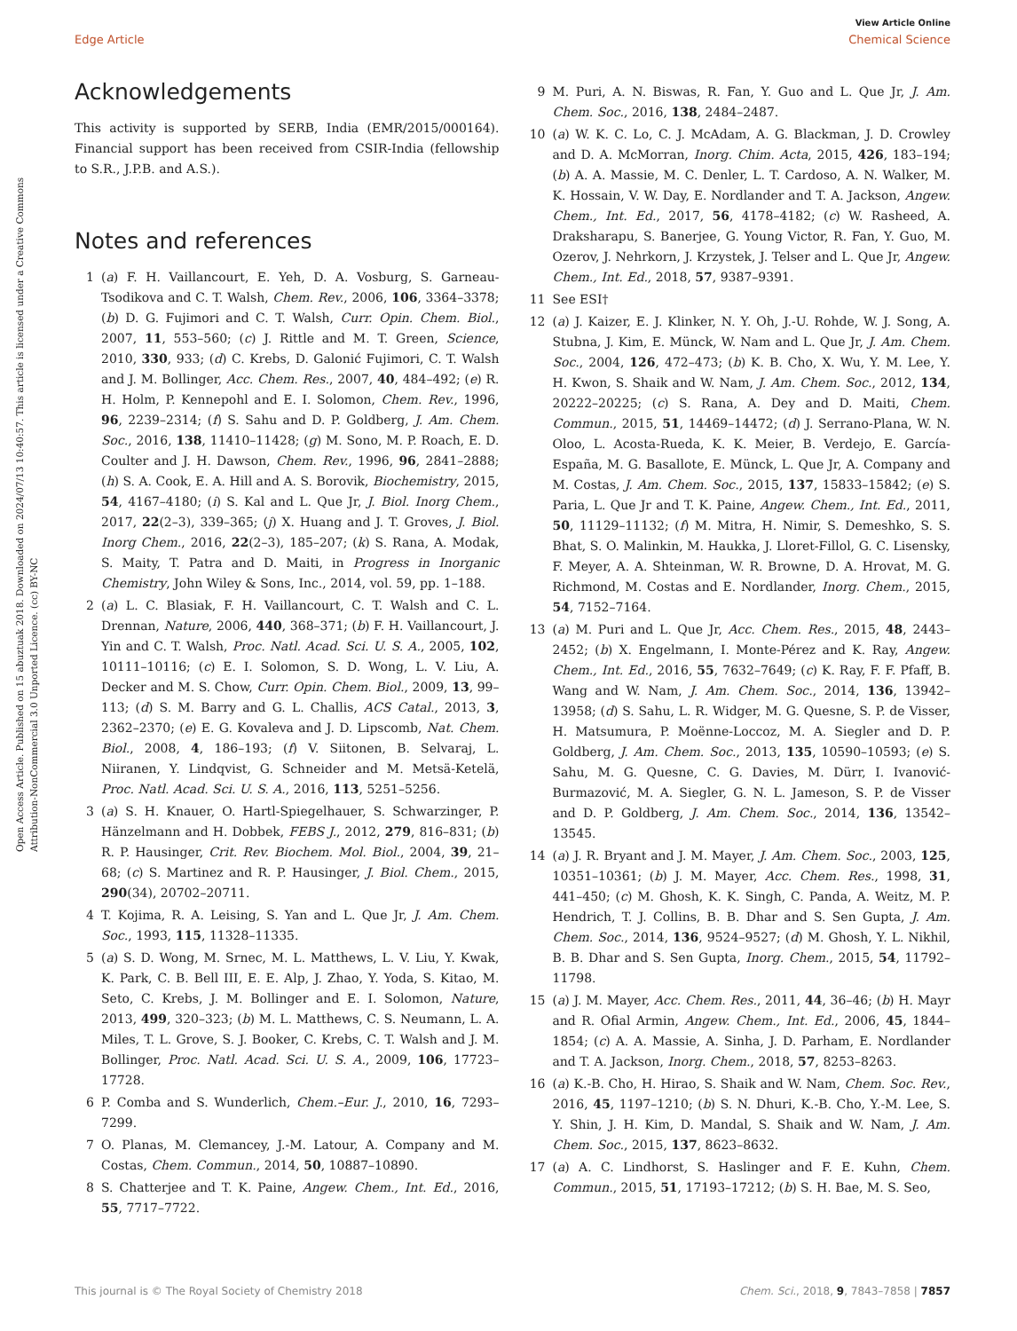View Article Online
Edge Article Chemical Science
Open Access Article. Published on 15 abuztuak 2018. Downloaded on 2024/07/13 10:40:57. This article is licensed under a Creative Commons Attribution-NonCommercial 3.0 Unported Licence. (cc) BY-NC
Acknowledgements
This activity is supported by SERB, India (EMR/2015/000164). Financial support has been received from CSIR-India (fellowship to S.R., J.P.B. and A.S.).
Notes and references
1 (a) F. H. Vaillancourt, E. Yeh, D. A. Vosburg, S. Garneau-Tsodikova and C. T. Walsh, Chem. Rev., 2006, 106, 3364–3378; (b) D. G. Fujimori and C. T. Walsh, Curr. Opin. Chem. Biol., 2007, 11, 553–560; (c) J. Rittle and M. T. Green, Science, 2010, 330, 933; (d) C. Krebs, D. Galonić Fujimori, C. T. Walsh and J. M. Bollinger, Acc. Chem. Res., 2007, 40, 484–492; (e) R. H. Holm, P. Kennepohl and E. I. Solomon, Chem. Rev., 1996, 96, 2239–2314; (f) S. Sahu and D. P. Goldberg, J. Am. Chem. Soc., 2016, 138, 11410–11428; (g) M. Sono, M. P. Roach, E. D. Coulter and J. H. Dawson, Chem. Rev., 1996, 96, 2841–2888; (h) S. A. Cook, E. A. Hill and A. S. Borovik, Biochemistry, 2015, 54, 4167–4180; (i) S. Kal and L. Que Jr, J. Biol. Inorg Chem., 2017, 22(2–3), 339–365; (j) X. Huang and J. T. Groves, J. Biol. Inorg Chem., 2016, 22(2–3), 185–207; (k) S. Rana, A. Modak, S. Maity, T. Patra and D. Maiti, in Progress in Inorganic Chemistry, John Wiley & Sons, Inc., 2014, vol. 59, pp. 1–188.
2 (a) L. C. Blasiak, F. H. Vaillancourt, C. T. Walsh and C. L. Drennan, Nature, 2006, 440, 368–371; (b) F. H. Vaillancourt, J. Yin and C. T. Walsh, Proc. Natl. Acad. Sci. U. S. A., 2005, 102, 10111–10116; (c) E. I. Solomon, S. D. Wong, L. V. Liu, A. Decker and M. S. Chow, Curr. Opin. Chem. Biol., 2009, 13, 99–113; (d) S. M. Barry and G. L. Challis, ACS Catal., 2013, 3, 2362–2370; (e) E. G. Kovaleva and J. D. Lipscomb, Nat. Chem. Biol., 2008, 4, 186–193; (f) V. Siitonen, B. Selvaraj, L. Niiranen, Y. Lindqvist, G. Schneider and M. Metsä-Ketelä, Proc. Natl. Acad. Sci. U. S. A., 2016, 113, 5251–5256.
3 (a) S. H. Knauer, O. Hartl-Spiegelhauer, S. Schwarzinger, P. Hänzelmann and H. Dobbek, FEBS J., 2012, 279, 816–831; (b) R. P. Hausinger, Crit. Rev. Biochem. Mol. Biol., 2004, 39, 21–68; (c) S. Martinez and R. P. Hausinger, J. Biol. Chem., 2015, 290(34), 20702–20711.
4 T. Kojima, R. A. Leising, S. Yan and L. Que Jr, J. Am. Chem. Soc., 1993, 115, 11328–11335.
5 (a) S. D. Wong, M. Srnec, M. L. Matthews, L. V. Liu, Y. Kwak, K. Park, C. B. Bell III, E. E. Alp, J. Zhao, Y. Yoda, S. Kitao, M. Seto, C. Krebs, J. M. Bollinger and E. I. Solomon, Nature, 2013, 499, 320–323; (b) M. L. Matthews, C. S. Neumann, L. A. Miles, T. L. Grove, S. J. Booker, C. Krebs, C. T. Walsh and J. M. Bollinger, Proc. Natl. Acad. Sci. U. S. A., 2009, 106, 17723–17728.
6 P. Comba and S. Wunderlich, Chem.–Eur. J., 2010, 16, 7293–7299.
7 O. Planas, M. Clemancey, J.-M. Latour, A. Company and M. Costas, Chem. Commun., 2014, 50, 10887–10890.
8 S. Chatterjee and T. K. Paine, Angew. Chem., Int. Ed., 2016, 55, 7717–7722.
9 M. Puri, A. N. Biswas, R. Fan, Y. Guo and L. Que Jr, J. Am. Chem. Soc., 2016, 138, 2484–2487.
10 (a) W. K. C. Lo, C. J. McAdam, A. G. Blackman, J. D. Crowley and D. A. McMorran, Inorg. Chim. Acta, 2015, 426, 183–194; (b) A. A. Massie, M. C. Denler, L. T. Cardoso, A. N. Walker, M. K. Hossain, V. W. Day, E. Nordlander and T. A. Jackson, Angew. Chem., Int. Ed., 2017, 56, 4178–4182; (c) W. Rasheed, A. Draksharapu, S. Banerjee, G. Young Victor, R. Fan, Y. Guo, M. Ozerov, J. Nehrkorn, J. Krzystek, J. Telser and L. Que Jr, Angew. Chem., Int. Ed., 2018, 57, 9387–9391.
11 See ESI†
12 (a) J. Kaizer, E. J. Klinker, N. Y. Oh, J.-U. Rohde, W. J. Song, A. Stubna, J. Kim, E. Münck, W. Nam and L. Que Jr, J. Am. Chem. Soc., 2004, 126, 472–473; (b) K. B. Cho, X. Wu, Y. M. Lee, Y. H. Kwon, S. Shaik and W. Nam, J. Am. Chem. Soc., 2012, 134, 20222–20225; (c) S. Rana, A. Dey and D. Maiti, Chem. Commun., 2015, 51, 14469–14472; (d) J. Serrano-Plana, W. N. Oloo, L. Acosta-Rueda, K. K. Meier, B. Verdejo, E. García-España, M. G. Basallote, E. Münck, L. Que Jr, A. Company and M. Costas, J. Am. Chem. Soc., 2015, 137, 15833–15842; (e) S. Paria, L. Que Jr and T. K. Paine, Angew. Chem., Int. Ed., 2011, 50, 11129–11132; (f) M. Mitra, H. Nimir, S. Demeshko, S. S. Bhat, S. O. Malinkin, M. Haukka, J. Lloret-Fillol, G. C. Lisensky, F. Meyer, A. A. Shteinman, W. R. Browne, D. A. Hrovat, M. G. Richmond, M. Costas and E. Nordlander, Inorg. Chem., 2015, 54, 7152–7164.
13 (a) M. Puri and L. Que Jr, Acc. Chem. Res., 2015, 48, 2443–2452; (b) X. Engelmann, I. Monte-Pérez and K. Ray, Angew. Chem., Int. Ed., 2016, 55, 7632–7649; (c) K. Ray, F. F. Pfaff, B. Wang and W. Nam, J. Am. Chem. Soc., 2014, 136, 13942–13958; (d) S. Sahu, L. R. Widger, M. G. Quesne, S. P. de Visser, H. Matsumura, P. Moënne-Loccoz, M. A. Siegler and D. P. Goldberg, J. Am. Chem. Soc., 2013, 135, 10590–10593; (e) S. Sahu, M. G. Quesne, C. G. Davies, M. Dürr, I. Ivanović-Burmazović, M. A. Siegler, G. N. L. Jameson, S. P. de Visser and D. P. Goldberg, J. Am. Chem. Soc., 2014, 136, 13542–13545.
14 (a) J. R. Bryant and J. M. Mayer, J. Am. Chem. Soc., 2003, 125, 10351–10361; (b) J. M. Mayer, Acc. Chem. Res., 1998, 31, 441–450; (c) M. Ghosh, K. K. Singh, C. Panda, A. Weitz, M. P. Hendrich, T. J. Collins, B. B. Dhar and S. Sen Gupta, J. Am. Chem. Soc., 2014, 136, 9524–9527; (d) M. Ghosh, Y. L. Nikhil, B. B. Dhar and S. Sen Gupta, Inorg. Chem., 2015, 54, 11792–11798.
15 (a) J. M. Mayer, Acc. Chem. Res., 2011, 44, 36–46; (b) H. Mayr and R. Ofial Armin, Angew. Chem., Int. Ed., 2006, 45, 1844–1854; (c) A. A. Massie, A. Sinha, J. D. Parham, E. Nordlander and T. A. Jackson, Inorg. Chem., 2018, 57, 8253–8263.
16 (a) K.-B. Cho, H. Hirao, S. Shaik and W. Nam, Chem. Soc. Rev., 2016, 45, 1197–1210; (b) S. N. Dhuri, K.-B. Cho, Y.-M. Lee, S. Y. Shin, J. H. Kim, D. Mandal, S. Shaik and W. Nam, J. Am. Chem. Soc., 2015, 137, 8623–8632.
17 (a) A. C. Lindhorst, S. Haslinger and F. E. Kuhn, Chem. Commun., 2015, 51, 17193–17212; (b) S. H. Bae, M. S. Seo,
This journal is © The Royal Society of Chemistry 2018 Chem. Sci., 2018, 9, 7843–7858 | 7857